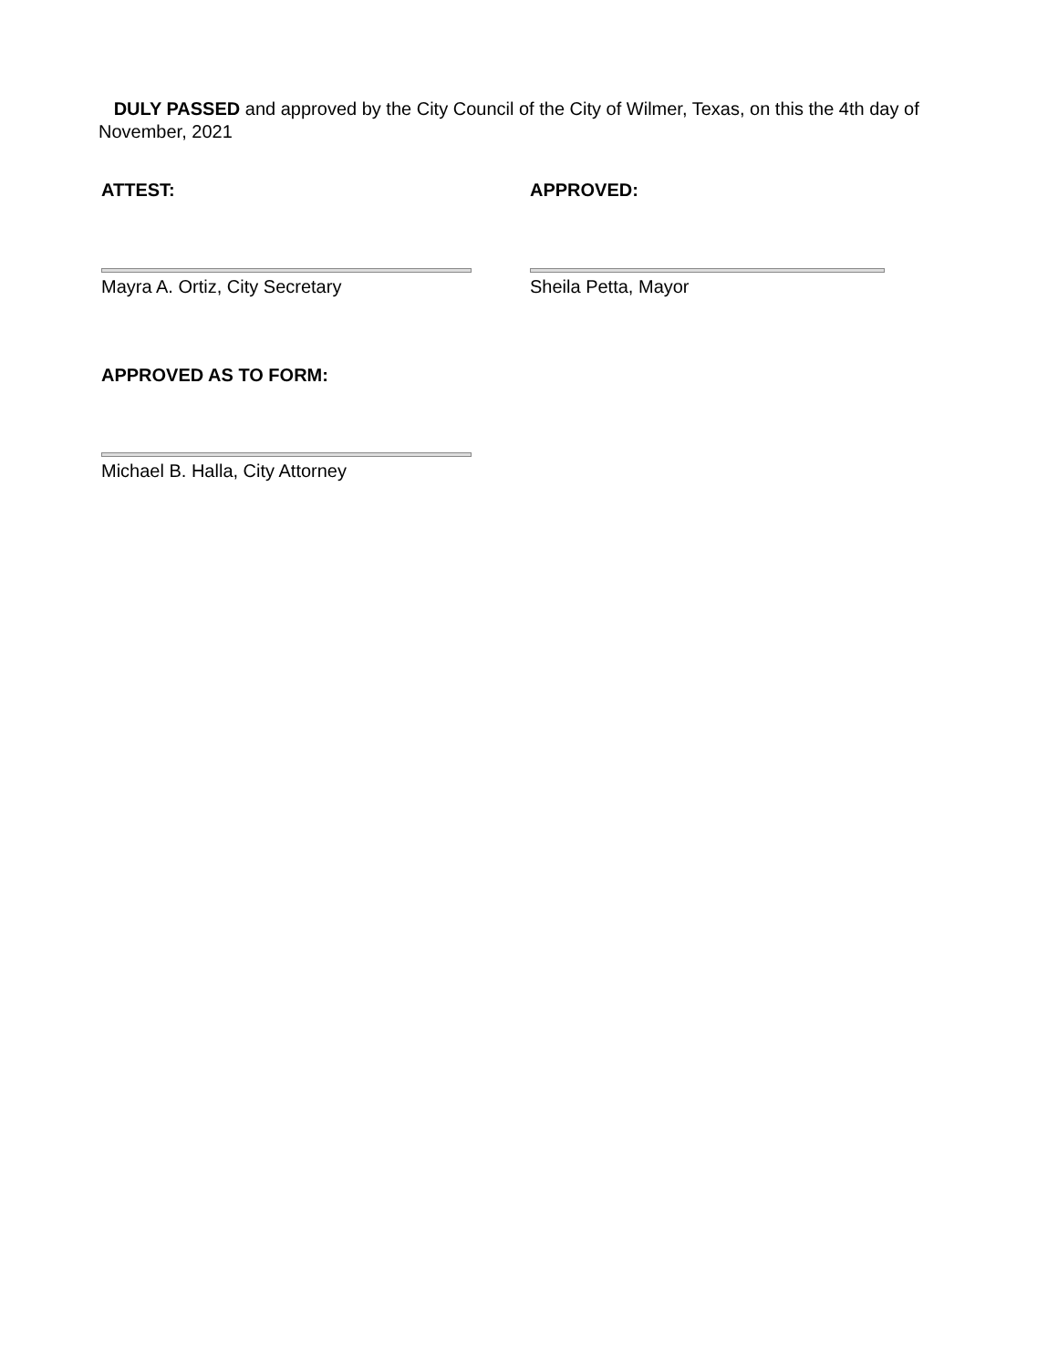DULY PASSED and approved by the City Council of the City of Wilmer, Texas, on this the 4th day of November, 2021
ATTEST: APPROVED:
Mayra A. Ortiz, City Secretary Sheila Petta, Mayor
APPROVED AS TO FORM:
Michael B. Halla, City Attorney